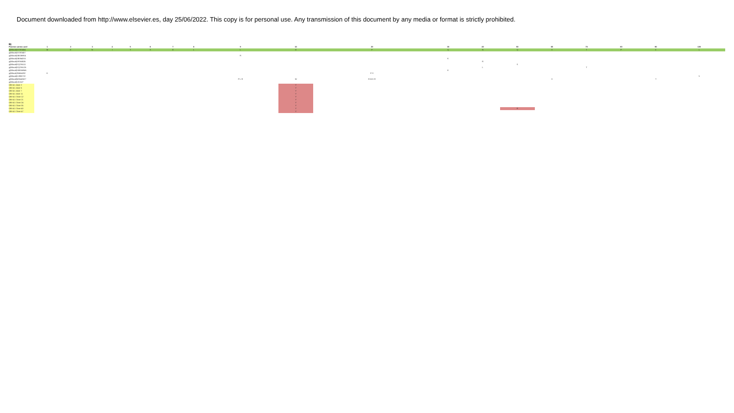Document downloaded from http://www.elsevier.es, day 25/06/2022. This copy is for personal use. Any transmission of this document by any media or format is strictly prohibited.
B)
| Position amino acid | 1 | 2 | 3 | 4 | 5 | 6 | 7 | 8 | 9 | 10 | 20 | 30 | 40 | 50 | 60 | 70 | 80 | 90 | 100 |
| --- | --- | --- | --- | --- | --- | --- | --- | --- | --- | --- | --- | --- | --- | --- | --- | --- | --- | --- | --- |
| gi/Blocal/AY083454 | M | E | N | I | T | S | G | L | L | G | F | Q | N | Q | S | T | P | C | L |
| gi/Blocal/AY083457 | | | | | | | | | | | | | | | | | | | |
| gi/Blocal/AB036904 | | | | | | | | | R | | | | | | | | | | |
| gi/Blocal/AB064315 | | | | | | | | | | | | K | | | | | | | |
| gi/Blocal/AF368535 | | | | | | | | | | | | | R | | | | | | |
| gi/Blocal/DQ236111 | | | | | | | | | | | | | | S | | | | | |
| gi/Blocal/DQ236126 | | | | | | | | | | | | | L | | | T | | | |
| gi/Blocal/HM066946 | | | | | | | | | | | | K | | | | | | | |
| gi/Blocal/JN664202 | K | | | | | | | | | | F S | | | | | | | | |
| gi/Blocal/KJ998722 | | | | | | | | | | | | | | | | | | | V |
| gi/Blocal/MK548527 | | | | | | | | | P L R | W | R M K R | | | | S | | | T | |
| gi/Blocal/U01627 | | | | | | | | | | | | | | | | | | | |
| OBI-41 clone 2 | | | | | | | | | | Y | | | | | | | | | |
| OBI-41 clone 6 | | | | | | | | | | Y | | | | | | | | | |
| OBI-41 clone 7 | | | | | | | | | | Y | | | | | | | | | |
| OBI-41 clone 11 | | | | | | | | | | Y | | | | | | | | | |
| OBI-41 Clone 12 | | | | | | | | | | Y | | | | | | | | | |
| OBI-41 Clone 21 | | | | | | | | | | Y | | | | | | | | | |
| OBI-41 Clone 24 | | | | | | | | | | Y | | | | | | | | | |
| OBI-41 Clone 35 | | | | | | | | | | Y | | | | | | | | | |
| OBI-41 Clone 40 | | | | | | | | | | Y | | | | R | | | | | |
| OBI-41 Clone 47 | | | | | | | | | | Y | | | | | | | | | |